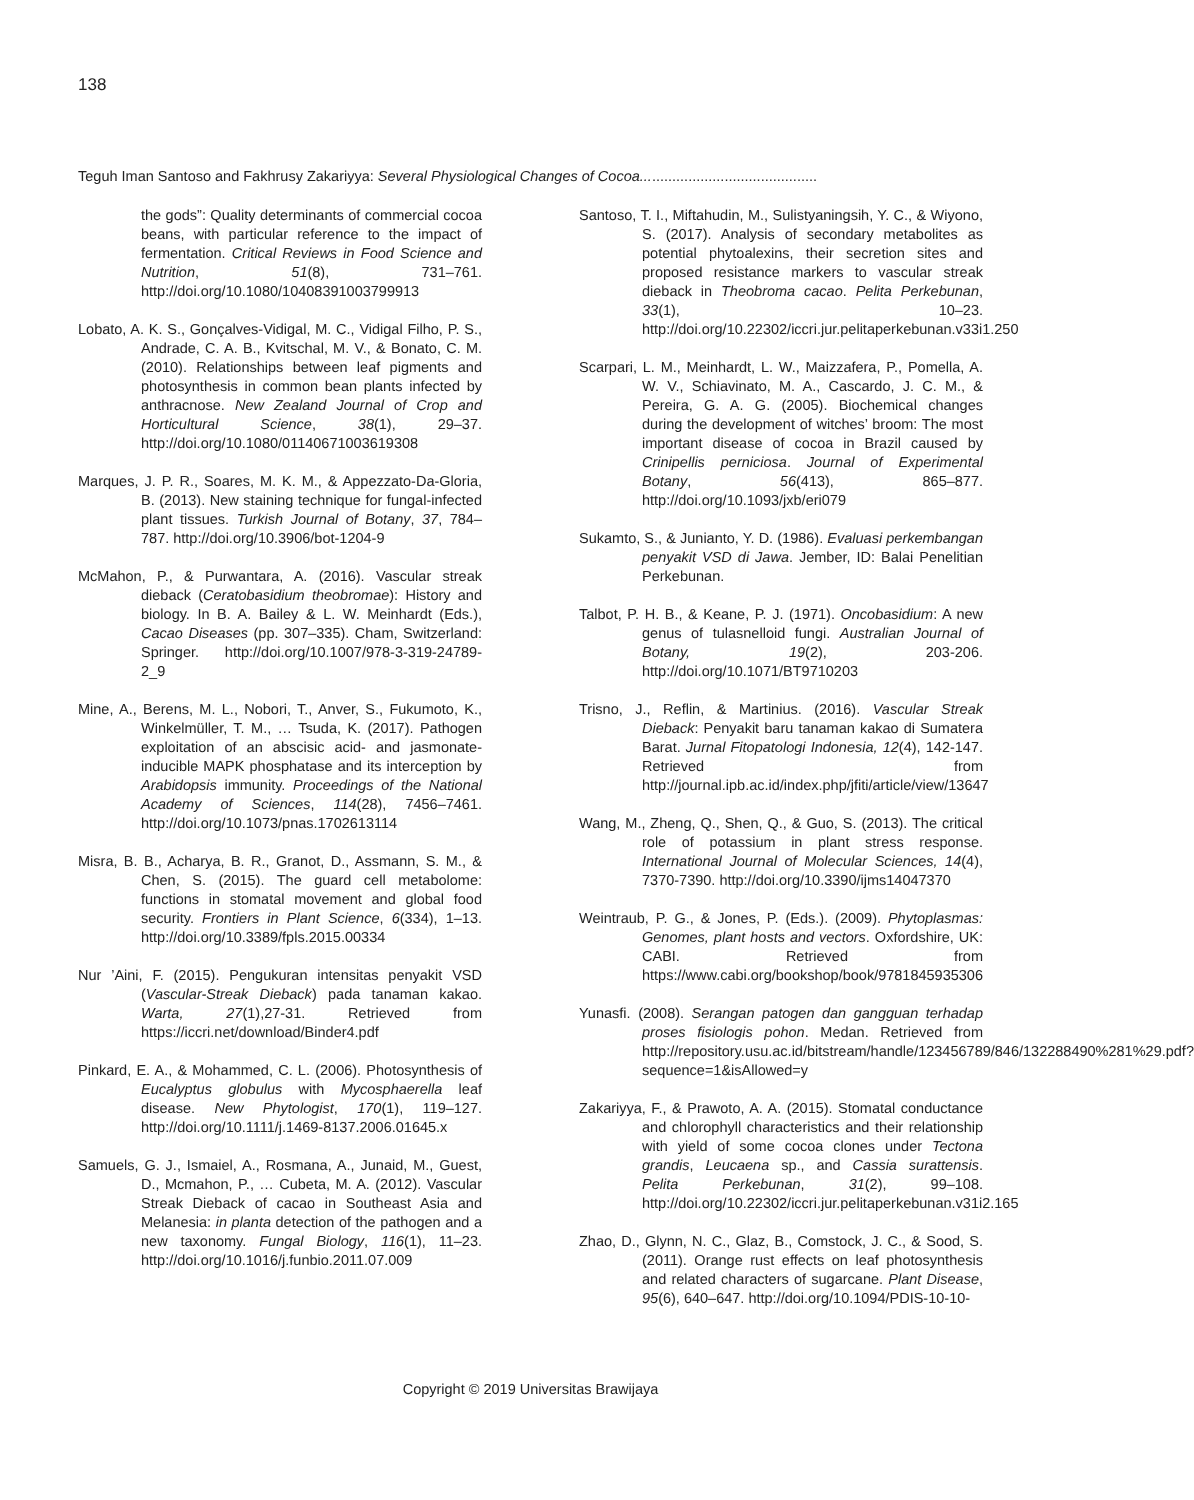138
Teguh Iman Santoso and Fakhrusy Zakariyya: Several Physiological Changes of Cocoa............................................
the gods”: Quality determinants of commercial cocoa beans, with particular reference to the impact of fermentation. Critical Reviews in Food Science and Nutrition, 51(8), 731–761. http://doi.org/10.1080/10408391003799913
Lobato, A. K. S., Gonçalves-Vidigal, M. C., Vidigal Filho, P. S., Andrade, C. A. B., Kvitschal, M. V., & Bonato, C. M. (2010). Relationships between leaf pigments and photosynthesis in common bean plants infected by anthracnose. New Zealand Journal of Crop and Horticultural Science, 38(1), 29–37. http://doi.org/10.1080/01140671003619308
Marques, J. P. R., Soares, M. K. M., & Appezzato-Da-Gloria, B. (2013). New staining technique for fungal-infected plant tissues. Turkish Journal of Botany, 37, 784–787. http://doi.org/10.3906/bot-1204-9
McMahon, P., & Purwantara, A. (2016). Vascular streak dieback (Ceratobasidium theobromae): History and biology. In B. A. Bailey & L. W. Meinhardt (Eds.), Cacao Diseases (pp. 307–335). Cham, Switzerland: Springer. http://doi.org/10.1007/978-3-319-24789-2_9
Mine, A., Berens, M. L., Nobori, T., Anver, S., Fukumoto, K., Winkelmüller, T. M., … Tsuda, K. (2017). Pathogen exploitation of an abscisic acid- and jasmonate-inducible MAPK phosphatase and its interception by Arabidopsis immunity. Proceedings of the National Academy of Sciences, 114(28), 7456–7461. http://doi.org/10.1073/pnas.1702613114
Misra, B. B., Acharya, B. R., Granot, D., Assmann, S. M., & Chen, S. (2015). The guard cell metabolome: functions in stomatal movement and global food security. Frontiers in Plant Science, 6(334), 1–13. http://doi.org/10.3389/fpls.2015.00334
Nur ’Aini, F. (2015). Pengukuran intensitas penyakit VSD (Vascular-Streak Dieback) pada tanaman kakao. Warta, 27(1),27-31. Retrieved from https://iccri.net/download/Binder4.pdf
Pinkard, E. A., & Mohammed, C. L. (2006). Photosynthesis of Eucalyptus globulus with Mycosphaerella leaf disease. New Phytologist, 170(1), 119–127. http://doi.org/10.1111/j.1469-8137.2006.01645.x
Samuels, G. J., Ismaiel, A., Rosmana, A., Junaid, M., Guest, D., Mcmahon, P., … Cubeta, M. A. (2012). Vascular Streak Dieback of cacao in Southeast Asia and Melanesia: in planta detection of the pathogen and a new taxonomy. Fungal Biology, 116(1), 11–23. http://doi.org/10.1016/j.funbio.2011.07.009
Santoso, T. I., Miftahudin, M., Sulistyaningsih, Y. C., & Wiyono, S. (2017). Analysis of secondary metabolites as potential phytoalexins, their secretion sites and proposed resistance markers to vascular streak dieback in Theobroma cacao. Pelita Perkebunan, 33(1), 10–23. http://doi.org/10.22302/iccri.jur.pelitaperkebunan.v33i1.250
Scarpari, L. M., Meinhardt, L. W., Maizzafera, P., Pomella, A. W. V., Schiavinato, M. A., Cascardo, J. C. M., & Pereira, G. A. G. (2005). Biochemical changes during the development of witches’ broom: The most important disease of cocoa in Brazil caused by Crinipellis perniciosa. Journal of Experimental Botany, 56(413), 865–877. http://doi.org/10.1093/jxb/eri079
Sukamto, S., & Junianto, Y. D. (1986). Evaluasi perkembangan penyakit VSD di Jawa. Jember, ID: Balai Penelitian Perkebunan.
Talbot, P. H. B., & Keane, P. J. (1971). Oncobasidium: A new genus of tulasnelloid fungi. Australian Journal of Botany, 19(2), 203-206. http://doi.org/10.1071/BT9710203
Trisno, J., Reflin, & Martinius. (2016). Vascular Streak Dieback: Penyakit baru tanaman kakao di Sumatera Barat. Jurnal Fitopatologi Indonesia, 12(4), 142-147. Retrieved from http://journal.ipb.ac.id/index.php/jfiti/article/view/13647
Wang, M., Zheng, Q., Shen, Q., & Guo, S. (2013). The critical role of potassium in plant stress response. International Journal of Molecular Sciences, 14(4), 7370-7390. http://doi.org/10.3390/ijms14047370
Weintraub, P. G., & Jones, P. (Eds.). (2009). Phytoplasmas: Genomes, plant hosts and vectors. Oxfordshire, UK: CABI. Retrieved from https://www.cabi.org/bookshop/book/9781845935306
Yunasfi. (2008). Serangan patogen dan gangguan terhadap proses fisiologis pohon. Medan. Retrieved from http://repository.usu.ac.id/bitstream/handle/123456789/846/132288490%281%29.pdf?sequence=1&isAllowed=y
Zakariyya, F., & Prawoto, A. A. (2015). Stomatal conductance and chlorophyll characteristics and their relationship with yield of some cocoa clones under Tectona grandis, Leucaena sp., and Cassia surattensis. Pelita Perkebunan, 31(2), 99–108. http://doi.org/10.22302/iccri.jur.pelitaperkebunan.v31i2.165
Zhao, D., Glynn, N. C., Glaz, B., Comstock, J. C., & Sood, S. (2011). Orange rust effects on leaf photosynthesis and related characters of sugarcane. Plant Disease, 95(6), 640–647. http://doi.org/10.1094/PDIS-10-10-
Copyright © 2019 Universitas Brawijaya